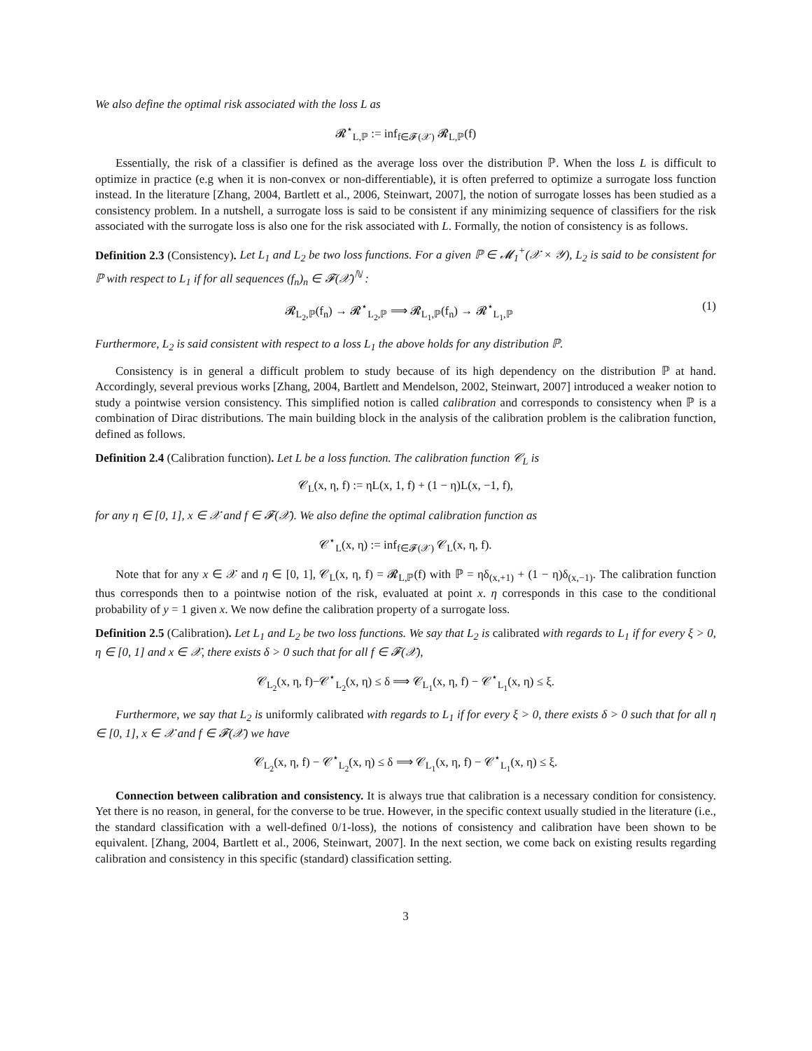We also define the optimal risk associated with the loss L as
𝓡<sup>⋆</sup><sub>L,ℙ</sub> := inf<sub>f∈𝓕(𝒳)</sub> 𝓡<sub>L,ℙ</sub>(f)
Essentially, the risk of a classifier is defined as the average loss over the distribution ℙ. When the loss L is difficult to optimize in practice (e.g when it is non-convex or non-differentiable), it is often preferred to optimize a surrogate loss function instead. In the literature [Zhang, 2004, Bartlett et al., 2006, Steinwart, 2007], the notion of surrogate losses has been studied as a consistency problem. In a nutshell, a surrogate loss is said to be consistent if any minimizing sequence of classifiers for the risk associated with the surrogate loss is also one for the risk associated with L. Formally, the notion of consistency is as follows.
Definition 2.3 (Consistency). Let L<sub>1</sub> and L<sub>2</sub> be two loss functions. For a given ℙ ∈ 𝓜<sub>1</sub><sup>+</sup>(𝒳 × 𝒴), L<sub>2</sub> is said to be consistent for ℙ with respect to L<sub>1</sub> if for all sequences (f<sub>n</sub>)<sub>n</sub> ∈ 𝓕(𝒳)<sup>ℕ</sup> :
𝓡<sub>L<sub>2</sub>,ℙ</sub>(f<sub>n</sub>) → 𝓡<sup>⋆</sup><sub>L<sub>2</sub>,ℙ</sub> ⟹ 𝓡<sub>L<sub>1</sub>,ℙ</sub>(f<sub>n</sub>) → 𝓡<sup>⋆</sup><sub>L<sub>1</sub>,ℙ</sub> (1)
Furthermore, L<sub>2</sub> is said consistent with respect to a loss L<sub>1</sub> the above holds for any distribution ℙ.
Consistency is in general a difficult problem to study because of its high dependency on the distribution ℙ at hand. Accordingly, several previous works [Zhang, 2004, Bartlett and Mendelson, 2002, Steinwart, 2007] introduced a weaker notion to study a pointwise version consistency. This simplified notion is called calibration and corresponds to consistency when ℙ is a combination of Dirac distributions. The main building block in the analysis of the calibration problem is the calibration function, defined as follows.
Definition 2.4 (Calibration function). Let L be a loss function. The calibration function 𝒞<sub>L</sub> is
𝒞<sub>L</sub>(x, η, f) := ηL(x, 1, f) + (1 − η)L(x, −1, f),
for any η ∈ [0, 1], x ∈ 𝒳 and f ∈ 𝓕(𝒳). We also define the optimal calibration function as
𝒞<sup>⋆</sup><sub>L</sub>(x, η) := inf<sub>f∈𝓕(𝒳)</sub> 𝒞<sub>L</sub>(x, η, f).
Note that for any x ∈ 𝒳 and η ∈ [0, 1], 𝒞<sub>L</sub>(x, η, f) = 𝓡<sub>L,ℙ</sub>(f) with ℙ = ηδ<sub>(x,+1)</sub> + (1 − η)δ<sub>(x,−1)</sub>. The calibration function thus corresponds then to a pointwise notion of the risk, evaluated at point x. η corresponds in this case to the conditional probability of y = 1 given x. We now define the calibration property of a surrogate loss.
Definition 2.5 (Calibration). Let L<sub>1</sub> and L<sub>2</sub> be two loss functions. We say that L<sub>2</sub> is calibrated with regards to L<sub>1</sub> if for every ξ > 0, η ∈ [0, 1] and x ∈ 𝒳, there exists δ > 0 such that for all f ∈ 𝓕(𝒳),
𝒞<sub>L<sub>2</sub></sub>(x, η, f)−𝒞<sup>⋆</sup><sub>L<sub>2</sub></sub>(x, η) ≤ δ ⟹ 𝒞<sub>L<sub>1</sub></sub>(x, η, f) − 𝒞<sup>⋆</sup><sub>L<sub>1</sub></sub>(x, η) ≤ ξ.
Furthermore, we say that L<sub>2</sub> is uniformly calibrated with regards to L<sub>1</sub> if for every ξ > 0, there exists δ > 0 such that for all η ∈ [0, 1], x ∈ 𝒳 and f ∈ 𝓕(𝒳) we have
𝒞<sub>L<sub>2</sub></sub>(x, η, f) − 𝒞<sup>⋆</sup><sub>L<sub>2</sub></sub>(x, η) ≤ δ ⟹ 𝒞<sub>L<sub>1</sub></sub>(x, η, f) − 𝒞<sup>⋆</sup><sub>L<sub>1</sub></sub>(x, η) ≤ ξ.
Connection between calibration and consistency. It is always true that calibration is a necessary condition for consistency. Yet there is no reason, in general, for the converse to be true. However, in the specific context usually studied in the literature (i.e., the standard classification with a well-defined 0/1-loss), the notions of consistency and calibration have been shown to be equivalent. [Zhang, 2004, Bartlett et al., 2006, Steinwart, 2007]. In the next section, we come back on existing results regarding calibration and consistency in this specific (standard) classification setting.
3